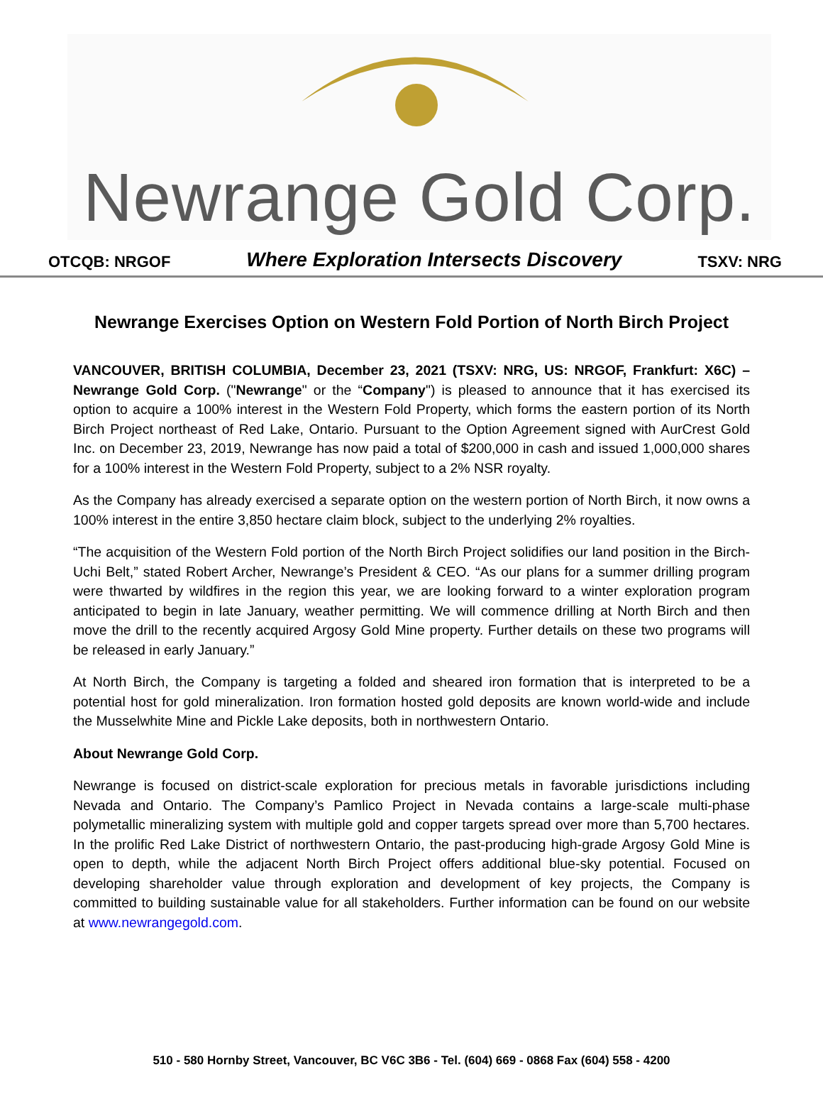Newrange Gold Corp.
OTCQB: NRGOF Where Exploration Intersects Discovery TSXV: NRG
Newrange Exercises Option on Western Fold Portion of North Birch Project
VANCOUVER, BRITISH COLUMBIA, December 23, 2021 (TSXV: NRG, US: NRGOF, Frankfurt: X6C) – Newrange Gold Corp. ("Newrange" or the “Company") is pleased to announce that it has exercised its option to acquire a 100% interest in the Western Fold Property, which forms the eastern portion of its North Birch Project northeast of Red Lake, Ontario. Pursuant to the Option Agreement signed with AurCrest Gold Inc. on December 23, 2019, Newrange has now paid a total of $200,000 in cash and issued 1,000,000 shares for a 100% interest in the Western Fold Property, subject to a 2% NSR royalty.
As the Company has already exercised a separate option on the western portion of North Birch, it now owns a 100% interest in the entire 3,850 hectare claim block, subject to the underlying 2% royalties.
“The acquisition of the Western Fold portion of the North Birch Project solidifies our land position in the Birch-Uchi Belt,” stated Robert Archer, Newrange’s President & CEO. “As our plans for a summer drilling program were thwarted by wildfires in the region this year, we are looking forward to a winter exploration program anticipated to begin in late January, weather permitting. We will commence drilling at North Birch and then move the drill to the recently acquired Argosy Gold Mine property. Further details on these two programs will be released in early January.”
At North Birch, the Company is targeting a folded and sheared iron formation that is interpreted to be a potential host for gold mineralization. Iron formation hosted gold deposits are known world-wide and include the Musselwhite Mine and Pickle Lake deposits, both in northwestern Ontario.
About Newrange Gold Corp.
Newrange is focused on district-scale exploration for precious metals in favorable jurisdictions including Nevada and Ontario. The Company’s Pamlico Project in Nevada contains a large-scale multi-phase polymetallic mineralizing system with multiple gold and copper targets spread over more than 5,700 hectares. In the prolific Red Lake District of northwestern Ontario, the past-producing high-grade Argosy Gold Mine is open to depth, while the adjacent North Birch Project offers additional blue-sky potential. Focused on developing shareholder value through exploration and development of key projects, the Company is committed to building sustainable value for all stakeholders. Further information can be found on our website at www.newrangegold.com.
510 - 580 Hornby Street, Vancouver, BC V6C 3B6 - Tel. (604) 669 - 0868 Fax (604) 558 - 4200